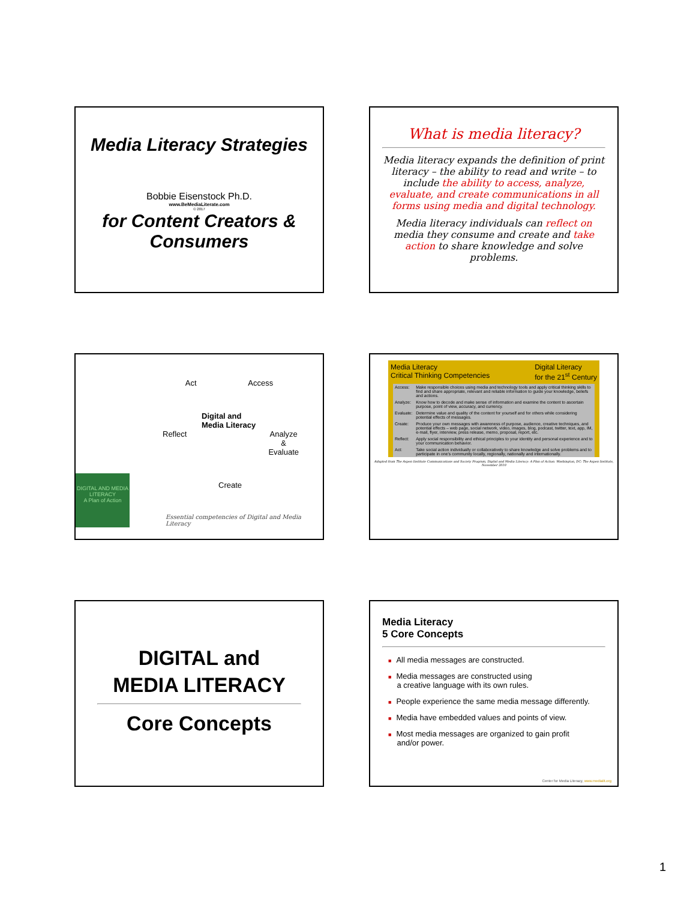Media Literacy Strategies
Bobbie Eisenstock Ph.D.
www.BeMediaLiterate.com
© 2017
for Content Creators & Consumers
What is media literacy?
Media literacy expands the definition of print literacy – the ability to read and write – to include the ability to access, analyze, evaluate, and create communications in all forms using media and digital technology.
Media literacy individuals can reflect on media they consume and create and take action to share knowledge and solve problems.
Act Access
Digital and
Media Literacy
Reflect Analyze
&
Evaluate
Create
DIGITAL AND MEDIA LITERACY
A Plan of Action
Essential competencies of Digital and Media Literacy
Media Literacy
Critical Thinking Competencies Digital Literacy
for the 21<sup>st</sup> Century
| Access: | Make responsible choices using media and technology tools and apply critical thinking skills to find and share appropriate, relevant and reliable information to guide your knowledge, beliefs and actions. |
| Analyze: | Know how to decode and make sense of information and examine the content to ascertain purpose, point of view, accuracy, and currency. |
| Evaluate: | Determine value and quality of the content for yourself and for others while considering potential effects of messages. |
| Create: | Produce your own messages with awareness of purpose, audience, creative techniques, and potential effects – web page, social network, video, images, blog, podcast, twitter, text, app, IM, e-mail, flyer, interview, press release, memo, proposal, report, etc. |
| Reflect: | Apply social responsibility and ethical principles to your identity and personal experience and to your communication behavior. |
| Act: | Take social action individually or collaboratively to share knowledge and solve problems and to participate in one's community locally, regionally, nationally and internationally. |
Adapted from The Aspen Institute Communications and Society Program, Digital and Media Literacy: A Plan of Action. Washington, DC: The Aspen Institute, November 2010
DIGITAL and
MEDIA LITERACY
Core Concepts
Media Literacy
5 Core Concepts
■ All media messages are constructed.
■ Media messages are constructed using
a creative language with its own rules.
■ People experience the same media message differently.
■ Media have embedded values and points of view.
■ Most media messages are organized to gain profit
and/or power.
Center for Media Literacy, www.medialit.org
1